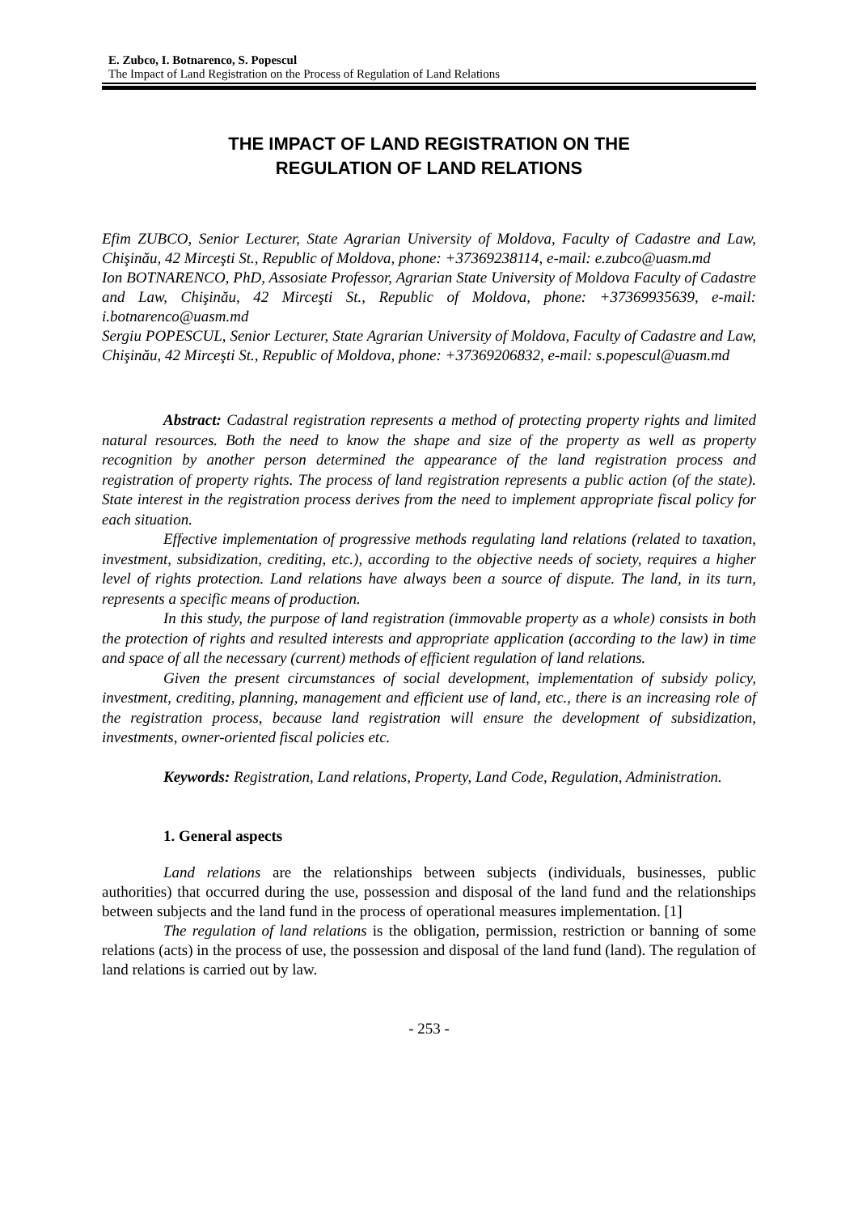E. Zubco, I. Botnarenco, S. Popescul
The Impact of Land Registration on the Process of Regulation of Land Relations
THE IMPACT OF LAND REGISTRATION ON THE
REGULATION OF LAND RELATIONS
Efim ZUBCO, Senior Lecturer, State Agrarian University of Moldova, Faculty of Cadastre and Law, Chişinău, 42 Mirceşti St., Republic of Moldova, phone: +37369238114, e-mail: e.zubco@uasm.md
Ion BOTNARENCO, PhD, Assosiate Professor, Agrarian State University of Moldova Faculty of Cadastre and Law, Chişinău, 42 Mirceşti St., Republic of Moldova, phone: +37369935639, e-mail: i.botnarenco@uasm.md
Sergiu POPESCUL, Senior Lecturer, State Agrarian University of Moldova, Faculty of Cadastre and Law, Chişinău, 42 Mirceşti St., Republic of Moldova, phone: +37369206832, e-mail: s.popescul@uasm.md
Abstract: Cadastral registration represents a method of protecting property rights and limited natural resources. Both the need to know the shape and size of the property as well as property recognition by another person determined the appearance of the land registration process and registration of property rights. The process of land registration represents a public action (of the state). State interest in the registration process derives from the need to implement appropriate fiscal policy for each situation.
Effective implementation of progressive methods regulating land relations (related to taxation, investment, subsidization, crediting, etc.), according to the objective needs of society, requires a higher level of rights protection. Land relations have always been a source of dispute. The land, in its turn, represents a specific means of production.
In this study, the purpose of land registration (immovable property as a whole) consists in both the protection of rights and resulted interests and appropriate application (according to the law) in time and space of all the necessary (current) methods of efficient regulation of land relations.
Given the present circumstances of social development, implementation of subsidy policy, investment, crediting, planning, management and efficient use of land, etc., there is an increasing role of the registration process, because land registration will ensure the development of subsidization, investments, owner-oriented fiscal policies etc.
Keywords: Registration, Land relations, Property, Land Code, Regulation, Administration.
1. General aspects
Land relations are the relationships between subjects (individuals, businesses, public authorities) that occurred during the use, possession and disposal of the land fund and the relationships between subjects and the land fund in the process of operational measures implementation. [1]
The regulation of land relations is the obligation, permission, restriction or banning of some relations (acts) in the process of use, the possession and disposal of the land fund (land). The regulation of land relations is carried out by law.
- 253 -